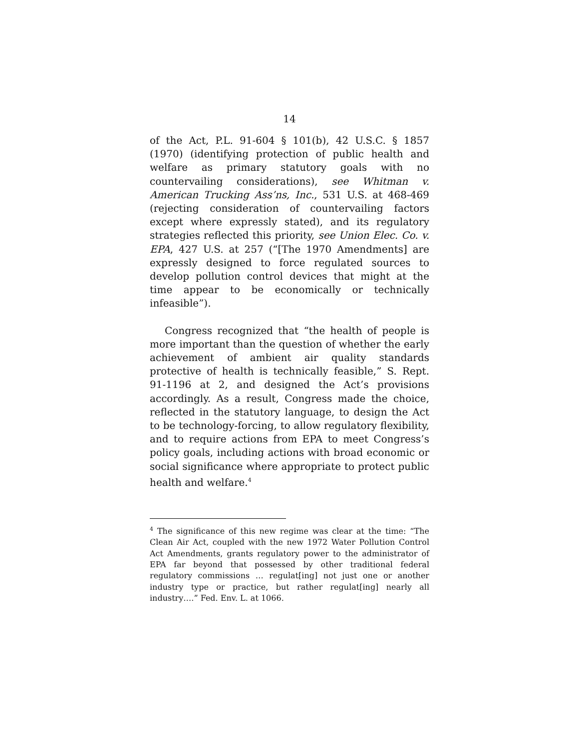14
of the Act, P.L. 91-604 § 101(b), 42 U.S.C. § 1857 (1970) (identifying protection of public health and welfare as primary statutory goals with no countervailing considerations), see Whitman v. American Trucking Ass’ns, Inc., 531 U.S. at 468-469 (rejecting consideration of countervailing factors except where expressly stated), and its regulatory strategies reflected this priority, see Union Elec. Co. v. EPA, 427 U.S. at 257 (“[The 1970 Amendments] are expressly designed to force regulated sources to develop pollution control devices that might at the time appear to be economically or technically infeasible”).
Congress recognized that “the health of people is more important than the question of whether the early achievement of ambient air quality standards protective of health is technically feasible,” S. Rept. 91-1196 at 2, and designed the Act’s provisions accordingly. As a result, Congress made the choice, reflected in the statutory language, to design the Act to be technology-forcing, to allow regulatory flexibility, and to require actions from EPA to meet Congress’s policy goals, including actions with broad economic or social significance where appropriate to protect public health and welfare.<sup>4</sup>
<sup>4</sup> The significance of this new regime was clear at the time: “The Clean Air Act, coupled with the new 1972 Water Pollution Control Act Amendments, grants regulatory power to the administrator of EPA far beyond that possessed by other traditional federal regulatory commissions … regulat[ing] not just one or another industry type or practice, but rather regulat[ing] nearly all industry….” Fed. Env. L. at 1066.